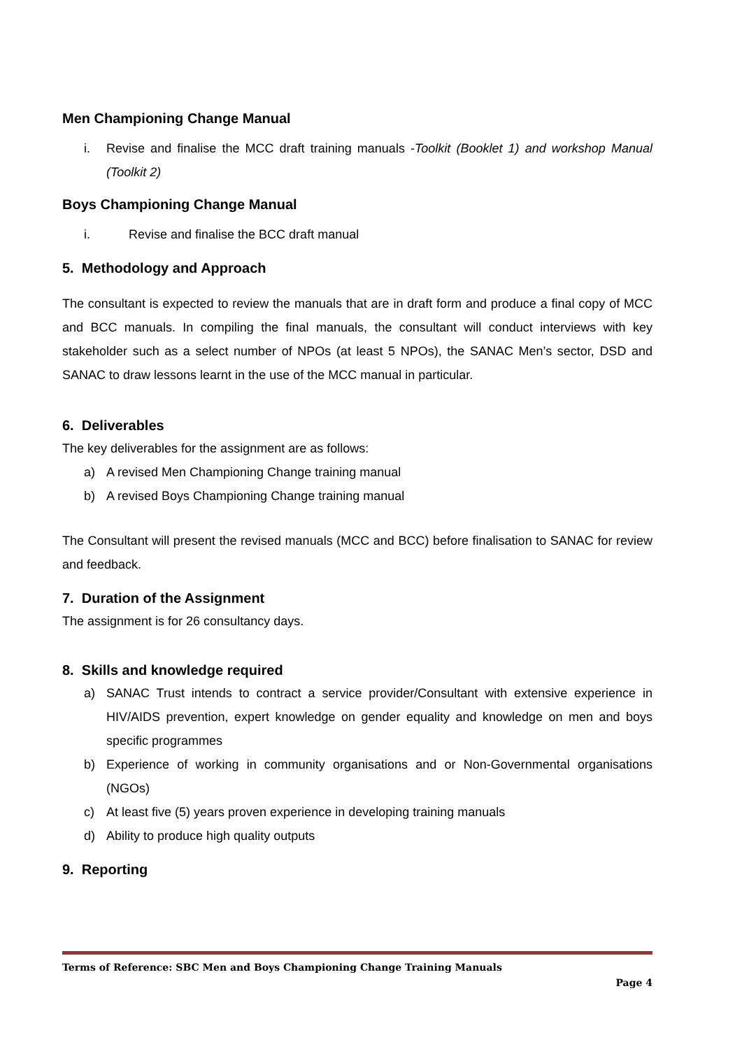Men Championing Change Manual
i. Revise and finalise the MCC draft training manuals -Toolkit (Booklet 1) and workshop Manual (Toolkit 2)
Boys Championing Change Manual
i. Revise and finalise the BCC draft manual
5. Methodology and Approach
The consultant is expected to review the manuals that are in draft form and produce a final copy of MCC and BCC manuals. In compiling the final manuals, the consultant will conduct interviews with key stakeholder such as a select number of NPOs (at least 5 NPOs), the SANAC Men’s sector, DSD and SANAC to draw lessons learnt in the use of the MCC manual in particular.
6. Deliverables
The key deliverables for the assignment are as follows:
a) A revised Men Championing Change training manual
b) A revised Boys Championing Change training manual
The Consultant will present the revised manuals (MCC and BCC) before finalisation to SANAC for review and feedback.
7. Duration of the Assignment
The assignment is for 26 consultancy days.
8. Skills and knowledge required
a) SANAC Trust intends to contract a service provider/Consultant with extensive experience in HIV/AIDS prevention, expert knowledge on gender equality and knowledge on men and boys specific programmes
b) Experience of working in community organisations and or Non-Governmental organisations (NGOs)
c) At least five (5) years proven experience in developing training manuals
d) Ability to produce high quality outputs
9. Reporting
Terms of Reference: SBC Men and Boys Championing Change Training Manuals
Page 4